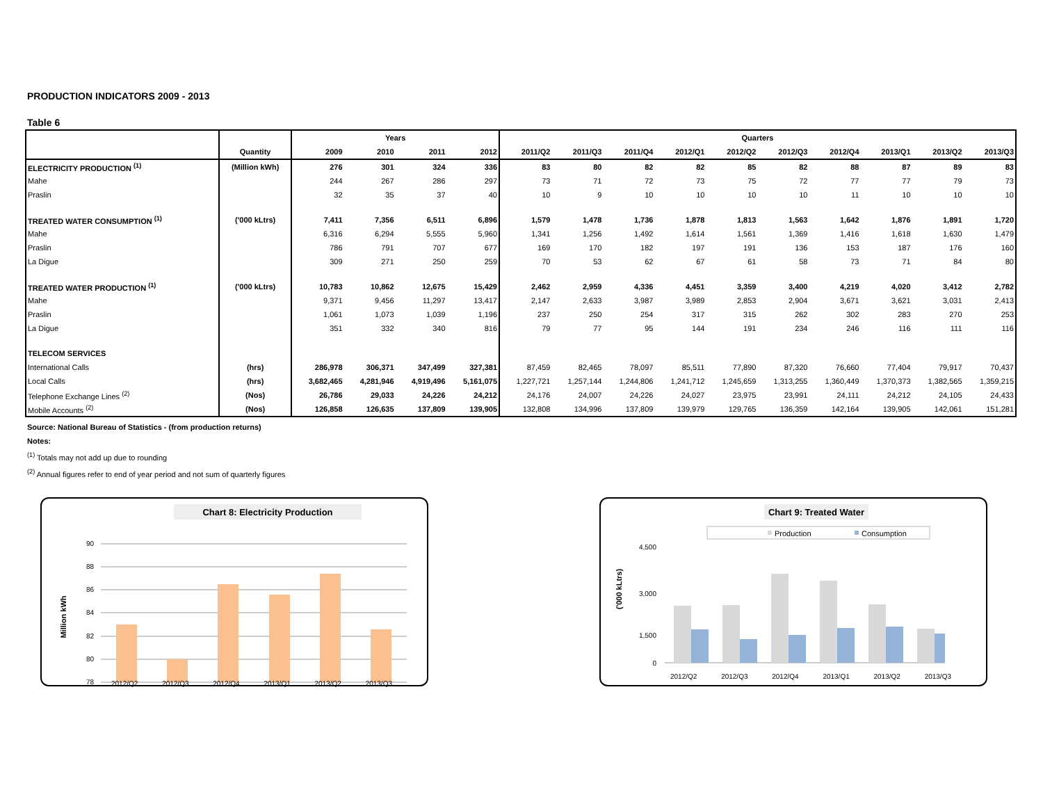PRODUCTION INDICATORS 2009 - 2013
Table 6
| | | Years | | | | Quarters | | | | | | | | | |
| --- | --- | --- | --- | --- | --- | --- | --- | --- | --- | --- | --- | --- | --- | --- | --- |
| | Quantity | 2009 | 2010 | 2011 | 2012 | 2011/Q2 | 2011/Q3 | 2011/Q4 | 2012/Q1 | 2012/Q2 | 2012/Q3 | 2012/Q4 | 2013/Q1 | 2013/Q2 | 2013/Q3 |
| ELECTRICITY PRODUCTION <sup>(1)</sup> | (Million kWh) | 276 | 301 | 324 | 336 | 83 | 80 | 82 | 82 | 85 | 82 | 88 | 87 | 89 | 83 |
| Mahe | | 244 | 267 | 286 | 297 | 73 | 71 | 72 | 73 | 75 | 72 | 77 | 77 | 79 | 73 |
| Praslin | | 32 | 35 | 37 | 40 | 10 | 9 | 10 | 10 | 10 | 10 | 11 | 10 | 10 | 10 |
| TREATED WATER CONSUMPTION <sup>(1)</sup> | ('000 kLtrs) | 7,411 | 7,356 | 6,511 | 6,896 | 1,579 | 1,478 | 1,736 | 1,878 | 1,813 | 1,563 | 1,642 | 1,876 | 1,891 | 1,720 |
| Mahe | | 6,316 | 6,294 | 5,555 | 5,960 | 1,341 | 1,256 | 1,492 | 1,614 | 1,561 | 1,369 | 1,416 | 1,618 | 1,630 | 1,479 |
| Praslin | | 786 | 791 | 707 | 677 | 169 | 170 | 182 | 197 | 191 | 136 | 153 | 187 | 176 | 160 |
| La Digue | | 309 | 271 | 250 | 259 | 70 | 53 | 62 | 67 | 61 | 58 | 73 | 71 | 84 | 80 |
| TREATED WATER PRODUCTION <sup>(1)</sup> | ('000 kLtrs) | 10,783 | 10,862 | 12,675 | 15,429 | 2,462 | 2,959 | 4,336 | 4,451 | 3,359 | 3,400 | 4,219 | 4,020 | 3,412 | 2,782 |
| Mahe | | 9,371 | 9,456 | 11,297 | 13,417 | 2,147 | 2,633 | 3,987 | 3,989 | 2,853 | 2,904 | 3,671 | 3,621 | 3,031 | 2,413 |
| Praslin | | 1,061 | 1,073 | 1,039 | 1,196 | 237 | 250 | 254 | 317 | 315 | 262 | 302 | 283 | 270 | 253 |
| La Digue | | 351 | 332 | 340 | 816 | 79 | 77 | 95 | 144 | 191 | 234 | 246 | 116 | 111 | 116 |
| TELECOM SERVICES | | | | | | | | | | | | | | | |
| International Calls | (hrs) | 286,978 | 306,371 | 347,499 | 327,381 | 87,459 | 82,465 | 78,097 | 85,511 | 77,890 | 87,320 | 76,660 | 77,404 | 79,917 | 70,437 |
| Local Calls | (hrs) | 3,682,465 | 4,281,946 | 4,919,496 | 5,161,075 | 1,227,721 | 1,257,144 | 1,244,806 | 1,241,712 | 1,245,659 | 1,313,255 | 1,360,449 | 1,370,373 | 1,382,565 | 1,359,215 |
| Telephone Exchange Lines <sup>(2)</sup> | (Nos) | 26,786 | 29,033 | 24,226 | 24,212 | 24,176 | 24,007 | 24,226 | 24,027 | 23,975 | 23,991 | 24,111 | 24,212 | 24,105 | 24,433 |
| Mobile Accounts <sup>(2)</sup> | (Nos) | 126,858 | 126,635 | 137,809 | 139,905 | 132,808 | 134,996 | 137,809 | 139,979 | 129,765 | 136,359 | 142,164 | 139,905 | 142,061 | 151,281 |
Source: National Bureau of Statistics - (from production returns)
Notes:
<sup>(1)</sup> Totals may not add up due to rounding
<sup>(2)</sup> Annual figures refer to end of year period and not sum of quarterly figures
Chart 8: Electricity Production
Million kWh
90
88
86
84
82
80
78
2012/Q2 2012/Q3 2012/Q4 2013/Q1 2013/Q2 2013/Q3
Chart 9: Treated Water
Production
Consumption
('000 kLtrs)
4,500
3,000
1,500
0
2012/Q2 2012/Q3 2012/Q4 2013/Q1 2013/Q2 2013/Q3